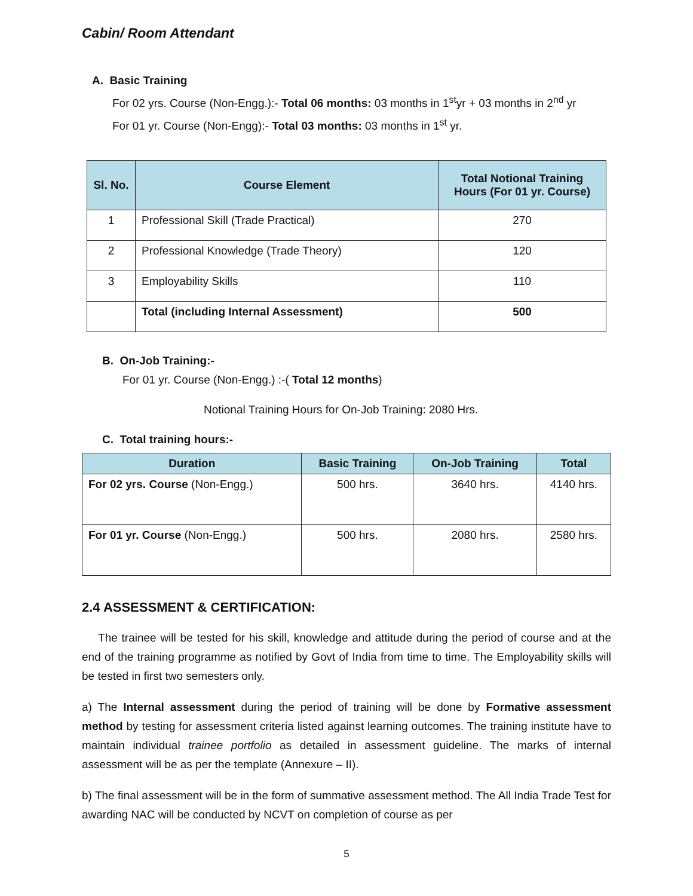Cabin/ Room Attendant
A. Basic Training
For 02 yrs. Course (Non-Engg.):- Total 06 months: 03 months in 1<sup>st</sup>yr + 03 months in 2<sup>nd</sup> yr
For 01 yr. Course (Non-Engg):- Total 03 months: 03 months in 1<sup>st</sup> yr.
| Sl. No. | Course Element | Total Notional Training Hours (For 01 yr. Course) |
| --- | --- | --- |
| 1 | Professional Skill (Trade Practical) | 270 |
| 2 | Professional Knowledge (Trade Theory) | 120 |
| 3 | Employability Skills | 110 |
| | Total (including Internal Assessment) | 500 |
B. On-Job Training:-
For 01 yr. Course (Non-Engg.) :-( Total 12 months)
Notional Training Hours for On-Job Training: 2080 Hrs.
C. Total training hours:-
| Duration | Basic Training | On-Job Training | Total |
| --- | --- | --- | --- |
| For 02 yrs. Course (Non-Engg.) | 500 hrs. | 3640 hrs. | 4140 hrs. |
| For 01 yr. Course (Non-Engg.) | 500 hrs. | 2080 hrs. | 2580 hrs. |
2.4 ASSESSMENT & CERTIFICATION:
The trainee will be tested for his skill, knowledge and attitude during the period of course and at the end of the training programme as notified by Govt of India from time to time. The Employability skills will be tested in first two semesters only.
a) The Internal assessment during the period of training will be done by Formative assessment method by testing for assessment criteria listed against learning outcomes. The training institute have to maintain individual trainee portfolio as detailed in assessment guideline. The marks of internal assessment will be as per the template (Annexure – II).
b) The final assessment will be in the form of summative assessment method. The All India Trade Test for awarding NAC will be conducted by NCVT on completion of course as per
5